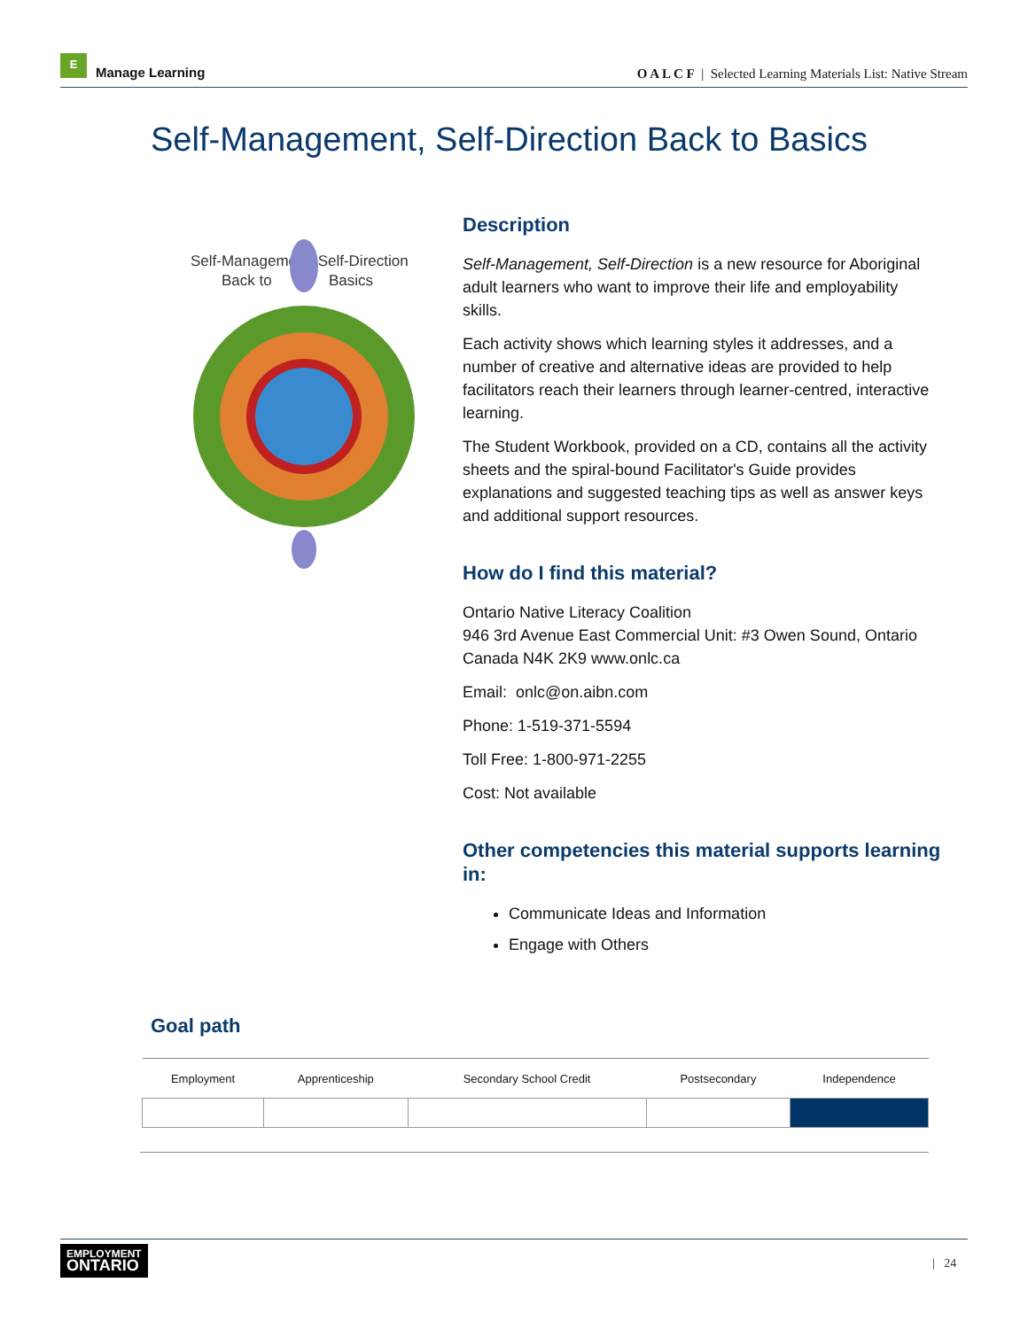E
Manage Learning
O A L C F | Selected Learning Materials List: Native Stream
Self-Management, Self-Direction Back to Basics
Self-Management, Self-Direction
Back to
Basics
Description
Self-Management, Self-Direction is a new resource for Aboriginal adult learners who want to improve their life and employability skills.
Each activity shows which learning styles it addresses, and a number of creative and alternative ideas are provided to help facilitators reach their learners through learner-centred, interactive learning.
The Student Workbook, provided on a CD, contains all the activity sheets and the spiral-bound Facilitator's Guide provides explanations and suggested teaching tips as well as answer keys and additional support resources.
How do I find this material?
Ontario Native Literacy Coalition
946 3rd Avenue East Commercial Unit: #3 Owen Sound, Ontario Canada N4K 2K9 www.onlc.ca
Email: onlc@on.aibn.com
Phone: 1-519-371-5594
Toll Free: 1-800-971-2255
Cost: Not available
Other competencies this material supports learning in:
Communicate Ideas and Information
Engage with Others
Goal path
| Employment | Apprenticeship | Secondary School Credit | Postsecondary | Independence |
| --- | --- | --- | --- | --- |
EMPLOYMENT
ONTARIO
| 24